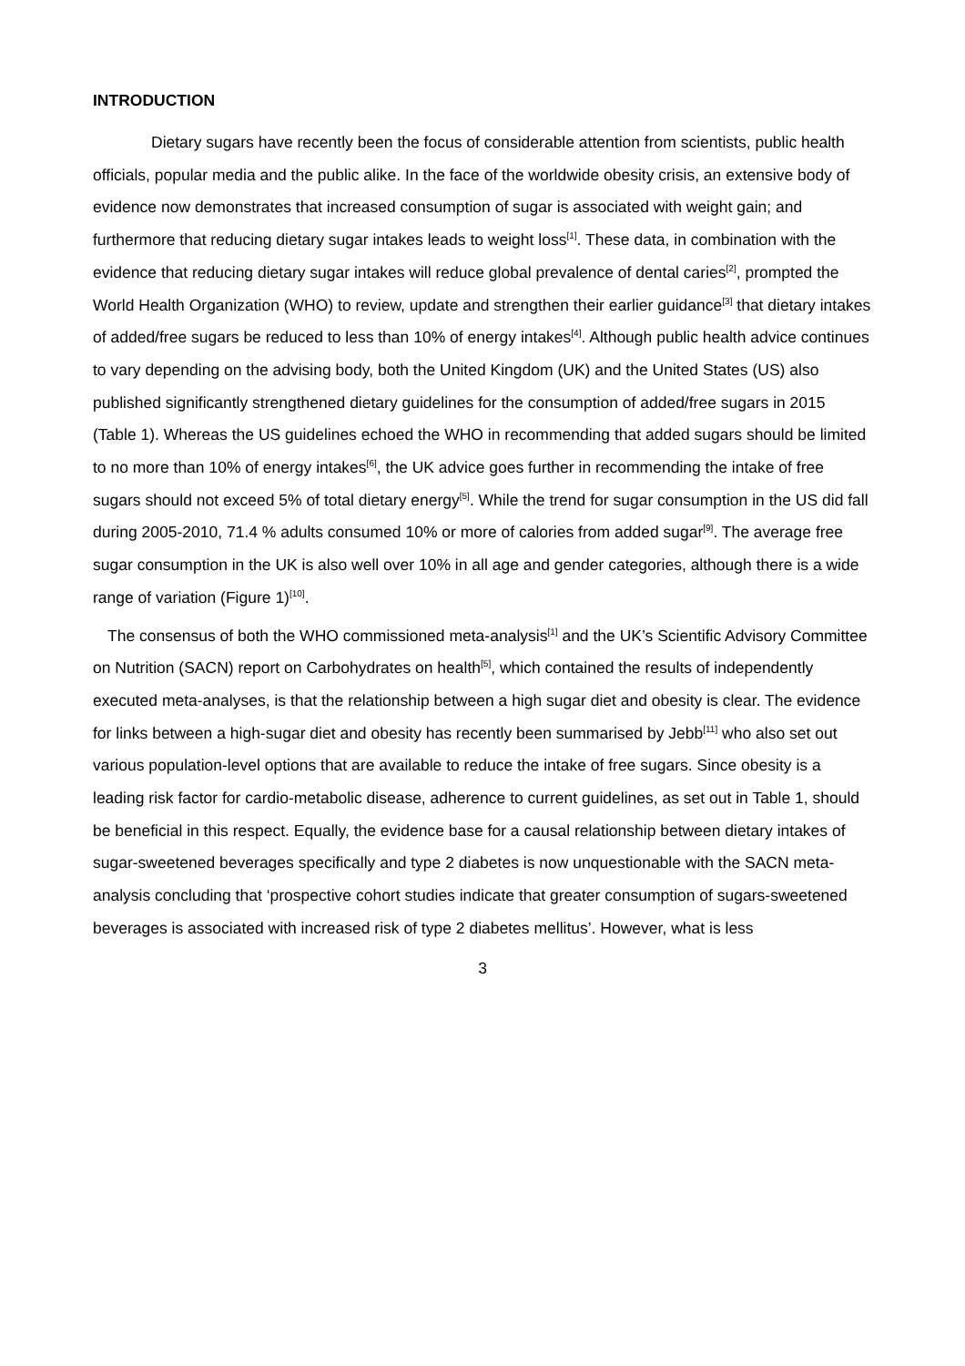INTRODUCTION
Dietary sugars have recently been the focus of considerable attention from scientists, public health officials, popular media and the public alike. In the face of the worldwide obesity crisis, an extensive body of evidence now demonstrates that increased consumption of sugar is associated with weight gain; and furthermore that reducing dietary sugar intakes leads to weight loss<sup>[1]</sup>. These data, in combination with the evidence that reducing dietary sugar intakes will reduce global prevalence of dental caries<sup>[2]</sup>, prompted the World Health Organization (WHO) to review, update and strengthen their earlier guidance<sup>[3]</sup> that dietary intakes of added/free sugars be reduced to less than 10% of energy intakes<sup>[4]</sup>. Although public health advice continues to vary depending on the advising body, both the United Kingdom (UK) and the United States (US) also published significantly strengthened dietary guidelines for the consumption of added/free sugars in 2015 (Table 1). Whereas the US guidelines echoed the WHO in recommending that added sugars should be limited to no more than 10% of energy intakes<sup>[6]</sup>, the UK advice goes further in recommending the intake of free sugars should not exceed 5% of total dietary energy<sup>[5]</sup>. While the trend for sugar consumption in the US did fall during 2005-2010, 71.4 % adults consumed 10% or more of calories from added sugar<sup>[9]</sup>. The average free sugar consumption in the UK is also well over 10% in all age and gender categories, although there is a wide range of variation (Figure 1)<sup>[10]</sup>.
The consensus of both the WHO commissioned meta-analysis<sup>[1]</sup> and the UK’s Scientific Advisory Committee on Nutrition (SACN) report on Carbohydrates on health<sup>[5]</sup>, which contained the results of independently executed meta-analyses, is that the relationship between a high sugar diet and obesity is clear. The evidence for links between a high-sugar diet and obesity has recently been summarised by Jebb<sup>[11]</sup> who also set out various population-level options that are available to reduce the intake of free sugars. Since obesity is a leading risk factor for cardio-metabolic disease, adherence to current guidelines, as set out in Table 1, should be beneficial in this respect. Equally, the evidence base for a causal relationship between dietary intakes of sugar-sweetened beverages specifically and type 2 diabetes is now unquestionable with the SACN meta-analysis concluding that ‘prospective cohort studies indicate that greater consumption of sugars-sweetened beverages is associated with increased risk of type 2 diabetes mellitus’. However, what is less
3